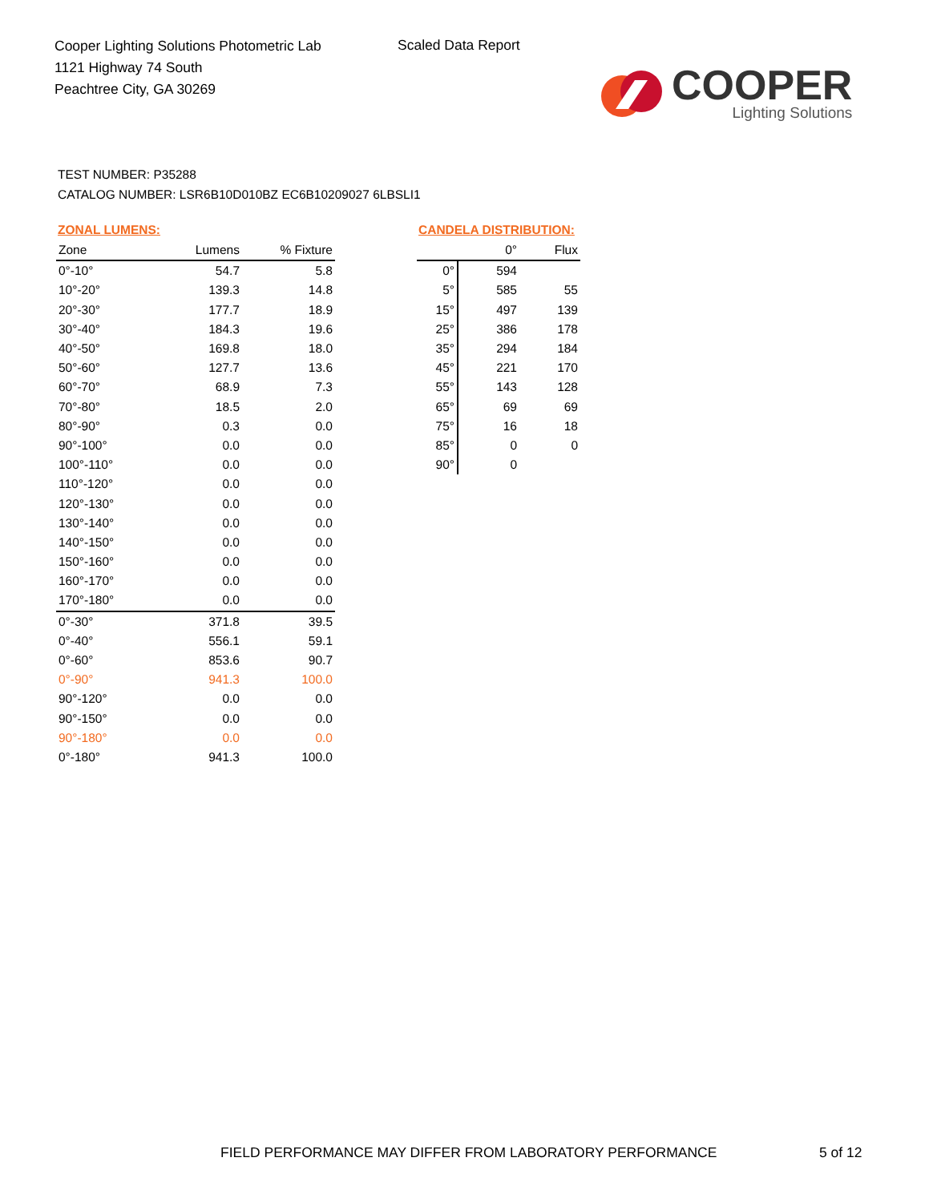Cooper Lighting Solutions Photometric Lab
1121 Highway 74 South
Peachtree City, GA 30269
Scaled Data Report
COOPER
Lighting Solutions
TEST NUMBER: P35288
CATALOG NUMBER: LSR6B10D010BZ EC6B10209027 6LBSLI1
ZONAL LUMENS:
| Zone | Lumens | % Fixture |
| --- | --- | --- |
| 0°-10° | 54.7 | 5.8 |
| 10°-20° | 139.3 | 14.8 |
| 20°-30° | 177.7 | 18.9 |
| 30°-40° | 184.3 | 19.6 |
| 40°-50° | 169.8 | 18.0 |
| 50°-60° | 127.7 | 13.6 |
| 60°-70° | 68.9 | 7.3 |
| 70°-80° | 18.5 | 2.0 |
| 80°-90° | 0.3 | 0.0 |
| 90°-100° | 0.0 | 0.0 |
| 100°-110° | 0.0 | 0.0 |
| 110°-120° | 0.0 | 0.0 |
| 120°-130° | 0.0 | 0.0 |
| 130°-140° | 0.0 | 0.0 |
| 140°-150° | 0.0 | 0.0 |
| 150°-160° | 0.0 | 0.0 |
| 160°-170° | 0.0 | 0.0 |
| 170°-180° | 0.0 | 0.0 |
| 0°-30° | 371.8 | 39.5 |
| 0°-40° | 556.1 | 59.1 |
| 0°-60° | 853.6 | 90.7 |
| 0°-90° | 941.3 | 100.0 |
| 90°-120° | 0.0 | 0.0 |
| 90°-150° | 0.0 | 0.0 |
| 90°-180° | 0.0 | 0.0 |
| 0°-180° | 941.3 | 100.0 |
CANDELA DISTRIBUTION:
| | 0° | Flux |
| --- | --- | --- |
| 0° | 594 | |
| 5° | 585 | 55 |
| 15° | 497 | 139 |
| 25° | 386 | 178 |
| 35° | 294 | 184 |
| 45° | 221 | 170 |
| 55° | 143 | 128 |
| 65° | 69 | 69 |
| 75° | 16 | 18 |
| 85° | 0 | 0 |
| 90° | 0 | |
FIELD PERFORMANCE MAY DIFFER FROM LABORATORY PERFORMANCE
5 of 12